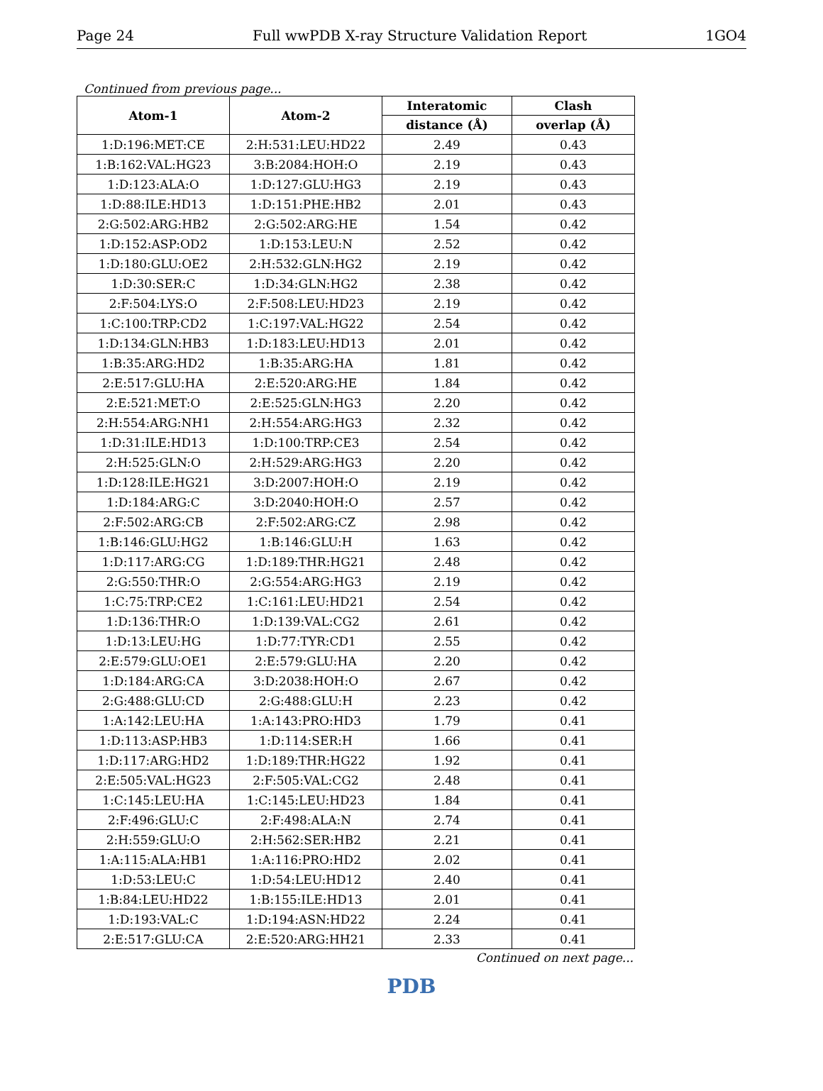Page 24 Full wwPDB X-ray Structure Validation Report 1GO4
Continued from previous page...
| Atom-1 | Atom-2 | Interatomic | Clash |
| --- | --- | --- | --- |
| | | distance (Å) | overlap (Å) |
| 1:D:196:MET:CE | 2:H:531:LEU:HD22 | 2.49 | 0.43 |
| 1:B:162:VAL:HG23 | 3:B:2084:HOH:O | 2.19 | 0.43 |
| 1:D:123:ALA:O | 1:D:127:GLU:HG3 | 2.19 | 0.43 |
| 1:D:88:ILE:HD13 | 1:D:151:PHE:HB2 | 2.01 | 0.43 |
| 2:G:502:ARG:HB2 | 2:G:502:ARG:HE | 1.54 | 0.42 |
| 1:D:152:ASP:OD2 | 1:D:153:LEU:N | 2.52 | 0.42 |
| 1:D:180:GLU:OE2 | 2:H:532:GLN:HG2 | 2.19 | 0.42 |
| 1:D:30:SER:C | 1:D:34:GLN:HG2 | 2.38 | 0.42 |
| 2:F:504:LYS:O | 2:F:508:LEU:HD23 | 2.19 | 0.42 |
| 1:C:100:TRP:CD2 | 1:C:197:VAL:HG22 | 2.54 | 0.42 |
| 1:D:134:GLN:HB3 | 1:D:183:LEU:HD13 | 2.01 | 0.42 |
| 1:B:35:ARG:HD2 | 1:B:35:ARG:HA | 1.81 | 0.42 |
| 2:E:517:GLU:HA | 2:E:520:ARG:HE | 1.84 | 0.42 |
| 2:E:521:MET:O | 2:E:525:GLN:HG3 | 2.20 | 0.42 |
| 2:H:554:ARG:NH1 | 2:H:554:ARG:HG3 | 2.32 | 0.42 |
| 1:D:31:ILE:HD13 | 1:D:100:TRP:CE3 | 2.54 | 0.42 |
| 2:H:525:GLN:O | 2:H:529:ARG:HG3 | 2.20 | 0.42 |
| 1:D:128:ILE:HG21 | 3:D:2007:HOH:O | 2.19 | 0.42 |
| 1:D:184:ARG:C | 3:D:2040:HOH:O | 2.57 | 0.42 |
| 2:F:502:ARG:CB | 2:F:502:ARG:CZ | 2.98 | 0.42 |
| 1:B:146:GLU:HG2 | 1:B:146:GLU:H | 1.63 | 0.42 |
| 1:D:117:ARG:CG | 1:D:189:THR:HG21 | 2.48 | 0.42 |
| 2:G:550:THR:O | 2:G:554:ARG:HG3 | 2.19 | 0.42 |
| 1:C:75:TRP:CE2 | 1:C:161:LEU:HD21 | 2.54 | 0.42 |
| 1:D:136:THR:O | 1:D:139:VAL:CG2 | 2.61 | 0.42 |
| 1:D:13:LEU:HG | 1:D:77:TYR:CD1 | 2.55 | 0.42 |
| 2:E:579:GLU:OE1 | 2:E:579:GLU:HA | 2.20 | 0.42 |
| 1:D:184:ARG:CA | 3:D:2038:HOH:O | 2.67 | 0.42 |
| 2:G:488:GLU:CD | 2:G:488:GLU:H | 2.23 | 0.42 |
| 1:A:142:LEU:HA | 1:A:143:PRO:HD3 | 1.79 | 0.41 |
| 1:D:113:ASP:HB3 | 1:D:114:SER:H | 1.66 | 0.41 |
| 1:D:117:ARG:HD2 | 1:D:189:THR:HG22 | 1.92 | 0.41 |
| 2:E:505:VAL:HG23 | 2:F:505:VAL:CG2 | 2.48 | 0.41 |
| 1:C:145:LEU:HA | 1:C:145:LEU:HD23 | 1.84 | 0.41 |
| 2:F:496:GLU:C | 2:F:498:ALA:N | 2.74 | 0.41 |
| 2:H:559:GLU:O | 2:H:562:SER:HB2 | 2.21 | 0.41 |
| 1:A:115:ALA:HB1 | 1:A:116:PRO:HD2 | 2.02 | 0.41 |
| 1:D:53:LEU:C | 1:D:54:LEU:HD12 | 2.40 | 0.41 |
| 1:B:84:LEU:HD22 | 1:B:155:ILE:HD13 | 2.01 | 0.41 |
| 1:D:193:VAL:C | 1:D:194:ASN:HD22 | 2.24 | 0.41 |
| 2:E:517:GLU:CA | 2:E:520:ARG:HH21 | 2.33 | 0.41 |
Continued on next page...
PDB